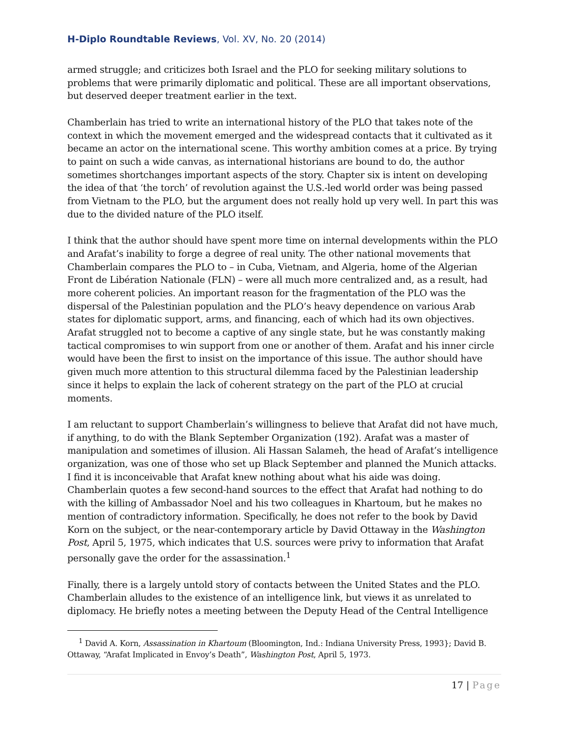H-Diplo Roundtable Reviews, Vol. XV, No. 20 (2014)
armed struggle; and criticizes both Israel and the PLO for seeking military solutions to problems that were primarily diplomatic and political. These are all important observations, but deserved deeper treatment earlier in the text.
Chamberlain has tried to write an international history of the PLO that takes note of the context in which the movement emerged and the widespread contacts that it cultivated as it became an actor on the international scene. This worthy ambition comes at a price. By trying to paint on such a wide canvas, as international historians are bound to do, the author sometimes shortchanges important aspects of the story. Chapter six is intent on developing the idea of that ‘the torch’ of revolution against the U.S.-led world order was being passed from Vietnam to the PLO, but the argument does not really hold up very well. In part this was due to the divided nature of the PLO itself.
I think that the author should have spent more time on internal developments within the PLO and Arafat’s inability to forge a degree of real unity. The other national movements that Chamberlain compares the PLO to – in Cuba, Vietnam, and Algeria, home of the Algerian Front de Libération Nationale (FLN) – were all much more centralized and, as a result, had more coherent policies. An important reason for the fragmentation of the PLO was the dispersal of the Palestinian population and the PLO’s heavy dependence on various Arab states for diplomatic support, arms, and financing, each of which had its own objectives. Arafat struggled not to become a captive of any single state, but he was constantly making tactical compromises to win support from one or another of them. Arafat and his inner circle would have been the first to insist on the importance of this issue. The author should have given much more attention to this structural dilemma faced by the Palestinian leadership since it helps to explain the lack of coherent strategy on the part of the PLO at crucial moments.
I am reluctant to support Chamberlain’s willingness to believe that Arafat did not have much, if anything, to do with the Blank September Organization (192). Arafat was a master of manipulation and sometimes of illusion. Ali Hassan Salameh, the head of Arafat’s intelligence organization, was one of those who set up Black September and planned the Munich attacks. I find it is inconceivable that Arafat knew nothing about what his aide was doing. Chamberlain quotes a few second-hand sources to the effect that Arafat had nothing to do with the killing of Ambassador Noel and his two colleagues in Khartoum, but he makes no mention of contradictory information. Specifically, he does not refer to the book by David Korn on the subject, or the near-contemporary article by David Ottaway in the Washington Post, April 5, 1975, which indicates that U.S. sources were privy to information that Arafat personally gave the order for the assassination.<sup>1</sup>
Finally, there is a largely untold story of contacts between the United States and the PLO. Chamberlain alludes to the existence of an intelligence link, but views it as unrelated to diplomacy. He briefly notes a meeting between the Deputy Head of the Central Intelligence
<sup>1</sup> David A. Korn, Assassination in Khartoum (Bloomington, Ind.: Indiana University Press, 1993}; David B. Ottaway, “Arafat Implicated in Envoy’s Death”, Washington Post, April 5, 1973.
17 | Page